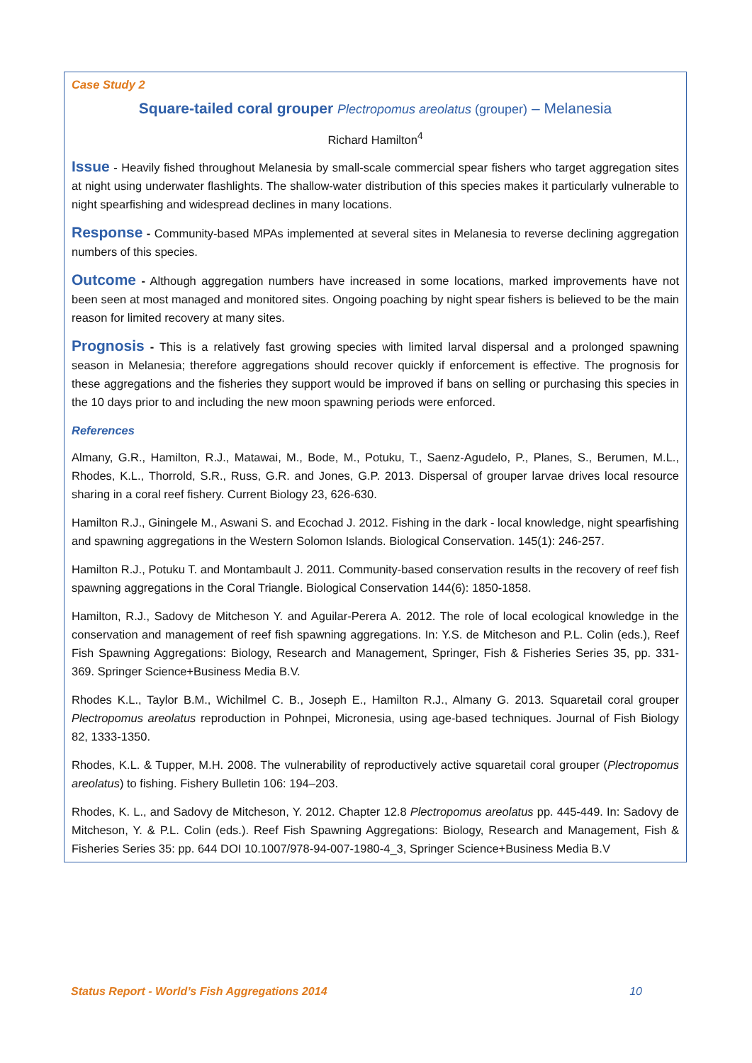Case Study 2
Square-tailed coral grouper Plectropomus areolatus (grouper) – Melanesia
Richard Hamilton<sup>4</sup>
Issue - Heavily fished throughout Melanesia by small-scale commercial spear fishers who target aggregation sites at night using underwater flashlights. The shallow-water distribution of this species makes it particularly vulnerable to night spearfishing and widespread declines in many locations.
Response - Community-based MPAs implemented at several sites in Melanesia to reverse declining aggregation numbers of this species.
Outcome - Although aggregation numbers have increased in some locations, marked improvements have not been seen at most managed and monitored sites. Ongoing poaching by night spear fishers is believed to be the main reason for limited recovery at many sites.
Prognosis - This is a relatively fast growing species with limited larval dispersal and a prolonged spawning season in Melanesia; therefore aggregations should recover quickly if enforcement is effective. The prognosis for these aggregations and the fisheries they support would be improved if bans on selling or purchasing this species in the 10 days prior to and including the new moon spawning periods were enforced.
References
Almany, G.R., Hamilton, R.J., Matawai, M., Bode, M., Potuku, T., Saenz-Agudelo, P., Planes, S., Berumen, M.L., Rhodes, K.L., Thorrold, S.R., Russ, G.R. and Jones, G.P. 2013. Dispersal of grouper larvae drives local resource sharing in a coral reef fishery. Current Biology 23, 626-630.
Hamilton R.J., Giningele M., Aswani S. and Ecochad J. 2012. Fishing in the dark - local knowledge, night spearfishing and spawning aggregations in the Western Solomon Islands. Biological Conservation. 145(1): 246-257.
Hamilton R.J., Potuku T. and Montambault J. 2011. Community-based conservation results in the recovery of reef fish spawning aggregations in the Coral Triangle. Biological Conservation 144(6): 1850-1858.
Hamilton, R.J., Sadovy de Mitcheson Y. and Aguilar-Perera A. 2012. The role of local ecological knowledge in the conservation and management of reef fish spawning aggregations. In: Y.S. de Mitcheson and P.L. Colin (eds.), Reef Fish Spawning Aggregations: Biology, Research and Management, Springer, Fish & Fisheries Series 35, pp. 331-369. Springer Science+Business Media B.V.
Rhodes K.L., Taylor B.M., Wichilmel C. B., Joseph E., Hamilton R.J., Almany G. 2013. Squaretail coral grouper Plectropomus areolatus reproduction in Pohnpei, Micronesia, using age-based techniques. Journal of Fish Biology 82, 1333-1350.
Rhodes, K.L. & Tupper, M.H. 2008. The vulnerability of reproductively active squaretail coral grouper (Plectropomus areolatus) to fishing. Fishery Bulletin 106: 194–203.
Rhodes, K. L., and Sadovy de Mitcheson, Y. 2012. Chapter 12.8 Plectropomus areolatus pp. 445-449. In: Sadovy de Mitcheson, Y. & P.L. Colin (eds.). Reef Fish Spawning Aggregations: Biology, Research and Management, Fish & Fisheries Series 35: pp. 644 DOI 10.1007/978-94-007-1980-4_3, Springer Science+Business Media B.V
Status Report - World’s Fish Aggregations 2014 10